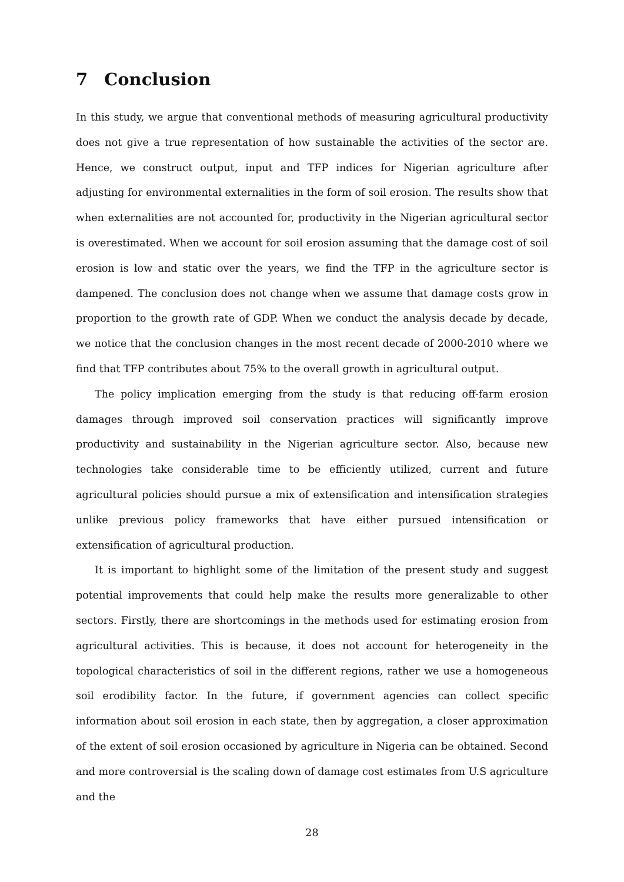7 Conclusion
In this study, we argue that conventional methods of measuring agricultural productivity does not give a true representation of how sustainable the activities of the sector are. Hence, we construct output, input and TFP indices for Nigerian agriculture after adjusting for environmental externalities in the form of soil erosion. The results show that when externalities are not accounted for, productivity in the Nigerian agricultural sector is overestimated. When we account for soil erosion assuming that the damage cost of soil erosion is low and static over the years, we find the TFP in the agriculture sector is dampened. The conclusion does not change when we assume that damage costs grow in proportion to the growth rate of GDP. When we conduct the analysis decade by decade, we notice that the conclusion changes in the most recent decade of 2000-2010 where we find that TFP contributes about 75% to the overall growth in agricultural output.
The policy implication emerging from the study is that reducing off-farm erosion damages through improved soil conservation practices will significantly improve productivity and sustainability in the Nigerian agriculture sector. Also, because new technologies take considerable time to be efficiently utilized, current and future agricultural policies should pursue a mix of extensification and intensification strategies unlike previous policy frameworks that have either pursued intensification or extensification of agricultural production.
It is important to highlight some of the limitation of the present study and suggest potential improvements that could help make the results more generalizable to other sectors. Firstly, there are shortcomings in the methods used for estimating erosion from agricultural activities. This is because, it does not account for heterogeneity in the topological characteristics of soil in the different regions, rather we use a homogeneous soil erodibility factor. In the future, if government agencies can collect specific information about soil erosion in each state, then by aggregation, a closer approximation of the extent of soil erosion occasioned by agriculture in Nigeria can be obtained. Second and more controversial is the scaling down of damage cost estimates from U.S agriculture and the
28